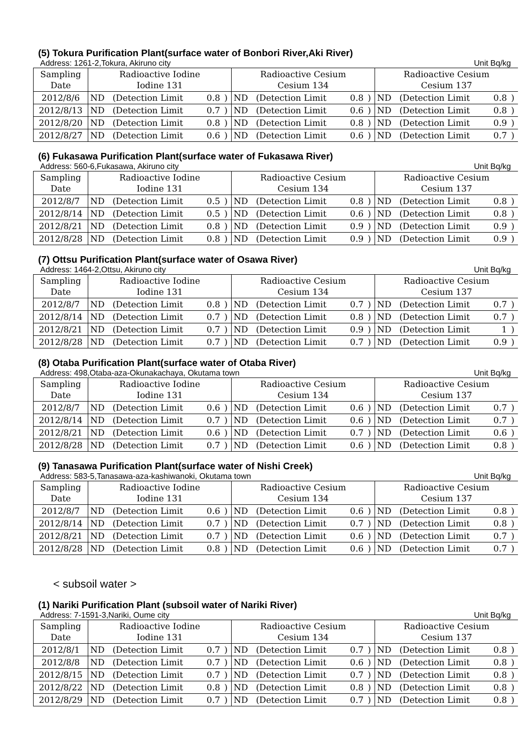(5) Tokura Purification Plant(surface water of Bonbori River,Aki River)
Address: 1261-2,Tokura, Akiruno city Unit Bq/kg
| Sampling Date | Radioactive Iodine Iodine 131 | | | | Radioactive Cesium Cesium 134 | | | | Radioactive Cesium Cesium 137 | | | |
| --- | --- | --- | --- | --- | --- | --- | --- | --- | --- | --- | --- | --- |
| 2012/8/6 | ND | (Detection Limit | 0.8 | ) | ND | (Detection Limit | 0.8 | ) | ND | (Detection Limit | 0.8 | ) |
| 2012/8/13 | ND | (Detection Limit | 0.7 | ) | ND | (Detection Limit | 0.6 | ) | ND | (Detection Limit | 0.8 | ) |
| 2012/8/20 | ND | (Detection Limit | 0.8 | ) | ND | (Detection Limit | 0.8 | ) | ND | (Detection Limit | 0.9 | ) |
| 2012/8/27 | ND | (Detection Limit | 0.6 | ) | ND | (Detection Limit | 0.6 | ) | ND | (Detection Limit | 0.7 | ) |
(6) Fukasawa Purification Plant(surface water of Fukasawa River)
Address: 560-6,Fukasawa, Akiruno city Unit Bq/kg
| Sampling Date | Radioactive Iodine Iodine 131 | | | | Radioactive Cesium Cesium 134 | | | | Radioactive Cesium Cesium 137 | | | |
| --- | --- | --- | --- | --- | --- | --- | --- | --- | --- | --- | --- | --- |
| 2012/8/7 | ND | (Detection Limit | 0.5 | ) | ND | (Detection Limit | 0.8 | ) | ND | (Detection Limit | 0.8 | ) |
| 2012/8/14 | ND | (Detection Limit | 0.5 | ) | ND | (Detection Limit | 0.6 | ) | ND | (Detection Limit | 0.8 | ) |
| 2012/8/21 | ND | (Detection Limit | 0.8 | ) | ND | (Detection Limit | 0.9 | ) | ND | (Detection Limit | 0.9 | ) |
| 2012/8/28 | ND | (Detection Limit | 0.8 | ) | ND | (Detection Limit | 0.9 | ) | ND | (Detection Limit | 0.9 | ) |
(7) Ottsu Purification Plant(surface water of Osawa River)
Address: 1464-2,Ottsu, Akiruno city Unit Bq/kg
| Sampling Date | Radioactive Iodine Iodine 131 | | | | Radioactive Cesium Cesium 134 | | | | Radioactive Cesium Cesium 137 | | | |
| --- | --- | --- | --- | --- | --- | --- | --- | --- | --- | --- | --- | --- |
| 2012/8/7 | ND | (Detection Limit | 0.8 | ) | ND | (Detection Limit | 0.7 | ) | ND | (Detection Limit | 0.7 | ) |
| 2012/8/14 | ND | (Detection Limit | 0.7 | ) | ND | (Detection Limit | 0.8 | ) | ND | (Detection Limit | 0.7 | ) |
| 2012/8/21 | ND | (Detection Limit | 0.7 | ) | ND | (Detection Limit | 0.9 | ) | ND | (Detection Limit | 1 | ) |
| 2012/8/28 | ND | (Detection Limit | 0.7 | ) | ND | (Detection Limit | 0.7 | ) | ND | (Detection Limit | 0.9 | ) |
(8) Otaba Purification Plant(surface water of Otaba River)
Address: 498,Otaba-aza-Okunakachaya, Okutama town Unit Bq/kg
| Sampling Date | Radioactive Iodine Iodine 131 | | | | Radioactive Cesium Cesium 134 | | | | Radioactive Cesium Cesium 137 | | | |
| --- | --- | --- | --- | --- | --- | --- | --- | --- | --- | --- | --- | --- |
| 2012/8/7 | ND | (Detection Limit | 0.6 | ) | ND | (Detection Limit | 0.6 | ) | ND | (Detection Limit | 0.7 | ) |
| 2012/8/14 | ND | (Detection Limit | 0.7 | ) | ND | (Detection Limit | 0.6 | ) | ND | (Detection Limit | 0.7 | ) |
| 2012/8/21 | ND | (Detection Limit | 0.6 | ) | ND | (Detection Limit | 0.7 | ) | ND | (Detection Limit | 0.6 | ) |
| 2012/8/28 | ND | (Detection Limit | 0.7 | ) | ND | (Detection Limit | 0.6 | ) | ND | (Detection Limit | 0.8 | ) |
(9) Tanasawa Purification Plant(surface water of Nishi Creek)
Address: 583-5,Tanasawa-aza-kashiwanoki, Okutama town Unit Bq/kg
| Sampling Date | Radioactive Iodine Iodine 131 | | | | Radioactive Cesium Cesium 134 | | | | Radioactive Cesium Cesium 137 | | | |
| --- | --- | --- | --- | --- | --- | --- | --- | --- | --- | --- | --- | --- |
| 2012/8/7 | ND | (Detection Limit | 0.6 | ) | ND | (Detection Limit | 0.6 | ) | ND | (Detection Limit | 0.8 | ) |
| 2012/8/14 | ND | (Detection Limit | 0.7 | ) | ND | (Detection Limit | 0.7 | ) | ND | (Detection Limit | 0.8 | ) |
| 2012/8/21 | ND | (Detection Limit | 0.7 | ) | ND | (Detection Limit | 0.6 | ) | ND | (Detection Limit | 0.7 | ) |
| 2012/8/28 | ND | (Detection Limit | 0.8 | ) | ND | (Detection Limit | 0.6 | ) | ND | (Detection Limit | 0.7 | ) |
< subsoil water >
(1) Nariki Purification Plant (subsoil water of Nariki River)
Address: 7-1591-3,Nariki, Oume city Unit Bq/kg
| Sampling Date | Radioactive Iodine Iodine 131 | | | | Radioactive Cesium Cesium 134 | | | | Radioactive Cesium Cesium 137 | | | |
| --- | --- | --- | --- | --- | --- | --- | --- | --- | --- | --- | --- | --- |
| 2012/8/1 | ND | (Detection Limit | 0.7 | ) | ND | (Detection Limit | 0.7 | ) | ND | (Detection Limit | 0.8 | ) |
| 2012/8/8 | ND | (Detection Limit | 0.7 | ) | ND | (Detection Limit | 0.6 | ) | ND | (Detection Limit | 0.8 | ) |
| 2012/8/15 | ND | (Detection Limit | 0.7 | ) | ND | (Detection Limit | 0.7 | ) | ND | (Detection Limit | 0.8 | ) |
| 2012/8/22 | ND | (Detection Limit | 0.8 | ) | ND | (Detection Limit | 0.8 | ) | ND | (Detection Limit | 0.8 | ) |
| 2012/8/29 | ND | (Detection Limit | 0.7 | ) | ND | (Detection Limit | 0.7 | ) | ND | (Detection Limit | 0.8 | ) |